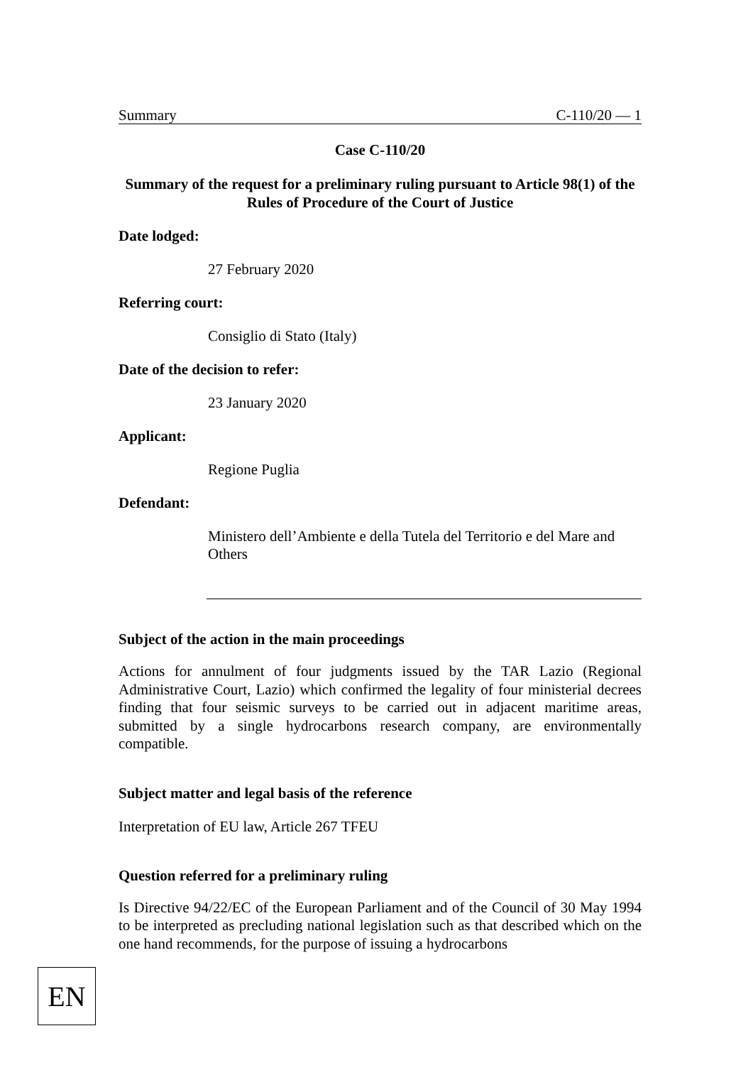Summary C-110/20 — 1
Case C-110/20
Summary of the request for a preliminary ruling pursuant to Article 98(1) of the Rules of Procedure of the Court of Justice
Date lodged:
27 February 2020
Referring court:
Consiglio di Stato (Italy)
Date of the decision to refer:
23 January 2020
Applicant:
Regione Puglia
Defendant:
Ministero dell’Ambiente e della Tutela del Territorio e del Mare and Others
Subject of the action in the main proceedings
Actions for annulment of four judgments issued by the TAR Lazio (Regional Administrative Court, Lazio) which confirmed the legality of four ministerial decrees finding that four seismic surveys to be carried out in adjacent maritime areas, submitted by a single hydrocarbons research company, are environmentally compatible.
Subject matter and legal basis of the reference
Interpretation of EU law, Article 267 TFEU
Question referred for a preliminary ruling
Is Directive 94/22/EC of the European Parliament and of the Council of 30 May 1994 to be interpreted as precluding national legislation such as that described which on the one hand recommends, for the purpose of issuing a hydrocarbons
EN